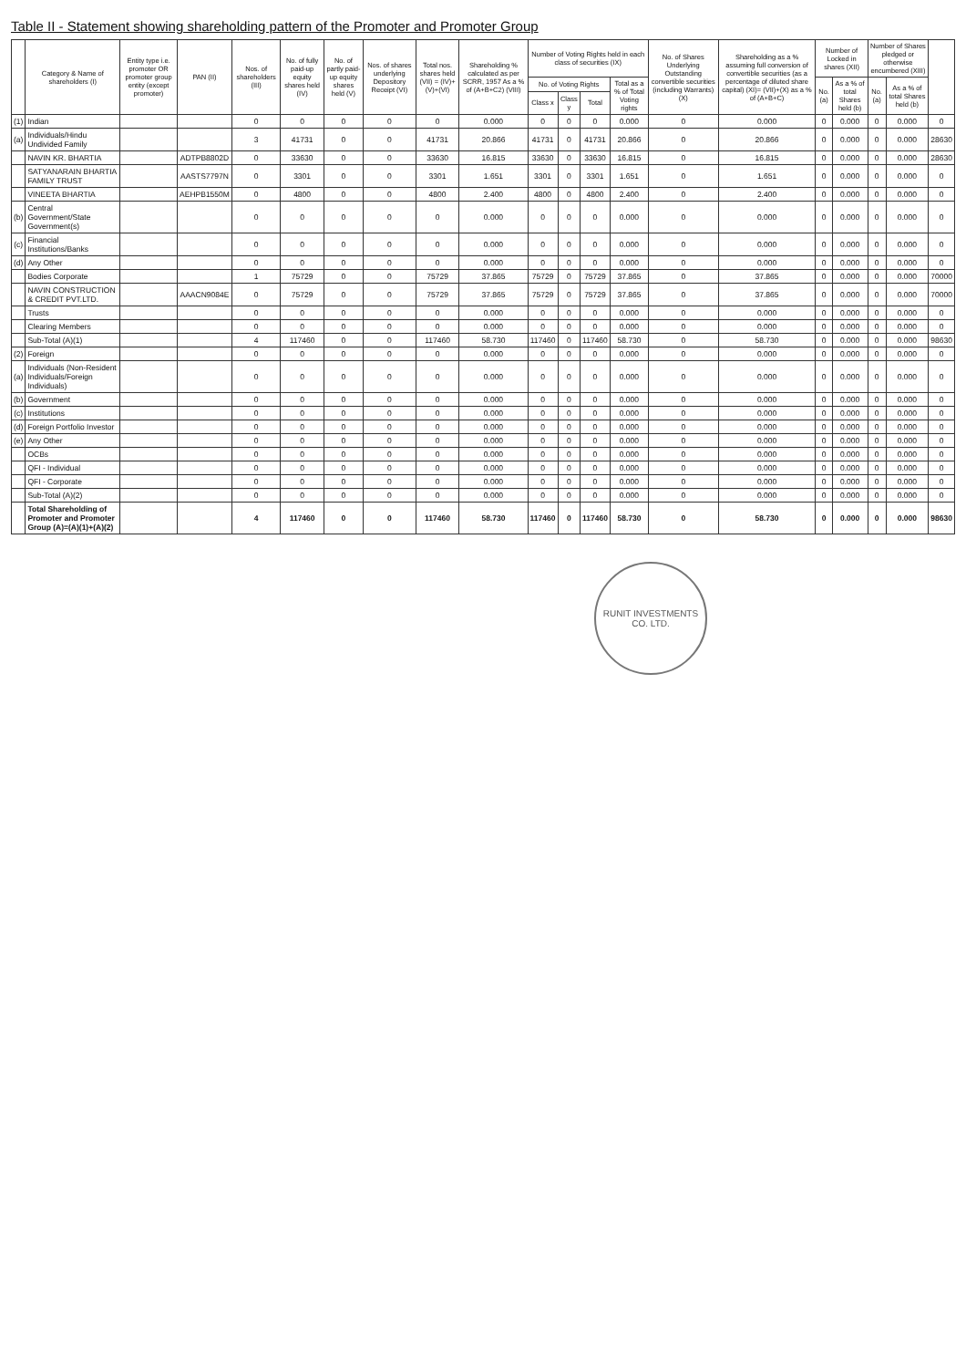Table II - Statement showing shareholding pattern of the Promoter and Promoter Group
| | Category & Name of shareholders (I) | Entity type i.e. promoter OR promoter group entity (except promoter) | PAN (II) | Nos. of shareholders (III) | No. of fully paid-up equity shares held (IV) | No. of partly paid-up equity shares held (V) | Nos. of shares underlying Depository Receipt (VI) | Total nos. shares held (VII) = (IV)+(V)+(VI) | Shareholding % calculated as per SCRR, 1957 As a % of (A+B+C2) (VIII) | Number of Voting Rights held in each class of securities (IX) | | | | No. of Shares Underlying Outstanding convertible securities (including Warrants) (X) | Shareholding as a % assuming full conversion of convertible securities (as a percentage of diluted share capital) (XI)= (VII)+(X) as a % of (A+B+C) | Number of Locked in shares (XII) | | Number of Shares pledged or otherwise encumbered (XIII) | | |
| --- | --- | --- | --- | --- | --- | --- | --- | --- | --- | --- | --- | --- | --- | --- | --- | --- | --- | --- | --- | --- |
| | | | | | | | | | | No. of Voting Rights | | | Total as a % of Total Voting rights | | | No. (a) | As a % of total Shares held (b) | No. (a) | As a % of total Shares held (b) | |
| | | | | | | | | | | Class x | Class y | Total | | | | | | | | |
| (1) | Indian | | | 0 | 0 | 0 | 0 | 0 | 0.000 | 0 | 0 | 0 | 0.000 | 0 | 0.000 | 0 | 0.000 | 0 | 0.000 | 0 |
| (a) | Individuals/Hindu Undivided Family | | | 3 | 41731 | 0 | 0 | 41731 | 20.866 | 41731 | 0 | 41731 | 20.866 | 0 | 20.866 | 0 | 0.000 | 0 | 0.000 | 28630 |
| | NAVIN KR. BHARTIA | | ADTPB8802D | 0 | 33630 | 0 | 0 | 33630 | 16.815 | 33630 | 0 | 33630 | 16.815 | 0 | 16.815 | 0 | 0.000 | 0 | 0.000 | 28630 |
| | SATYANARAIN BHARTIA FAMILY TRUST | | AASTS7797N | 0 | 3301 | 0 | 0 | 3301 | 1.651 | 3301 | 0 | 3301 | 1.651 | 0 | 1.651 | 0 | 0.000 | 0 | 0.000 | 0 |
| | VINEETA BHARTIA | | AEHPB1550M | 0 | 4800 | 0 | 0 | 4800 | 2.400 | 4800 | 0 | 4800 | 2.400 | 0 | 2.400 | 0 | 0.000 | 0 | 0.000 | 0 |
| (b) | Central Government/State Government(s) | | | 0 | 0 | 0 | 0 | 0 | 0.000 | 0 | 0 | 0 | 0.000 | 0 | 0.000 | 0 | 0.000 | 0 | 0.000 | 0 |
| (c) | Financial Institutions/Banks | | | 0 | 0 | 0 | 0 | 0 | 0.000 | 0 | 0 | 0 | 0.000 | 0 | 0.000 | 0 | 0.000 | 0 | 0.000 | 0 |
| (d) | Any Other | | | 0 | 0 | 0 | 0 | 0 | 0.000 | 0 | 0 | 0 | 0.000 | 0 | 0.000 | 0 | 0.000 | 0 | 0.000 | 0 |
| | Bodies Corporate | | | 1 | 75729 | 0 | 0 | 75729 | 37.865 | 75729 | 0 | 75729 | 37.865 | 0 | 37.865 | 0 | 0.000 | 0 | 0.000 | 70000 |
| | NAVIN CONSTRUCTION & CREDIT PVT.LTD. | | AAACN9084E | 0 | 75729 | 0 | 0 | 75729 | 37.865 | 75729 | 0 | 75729 | 37.865 | 0 | 37.865 | 0 | 0.000 | 0 | 0.000 | 70000 |
| | Trusts | | | 0 | 0 | 0 | 0 | 0 | 0.000 | 0 | 0 | 0 | 0.000 | 0 | 0.000 | 0 | 0.000 | 0 | 0.000 | 0 |
| | Clearing Members | | | 0 | 0 | 0 | 0 | 0 | 0.000 | 0 | 0 | 0 | 0.000 | 0 | 0.000 | 0 | 0.000 | 0 | 0.000 | 0 |
| | Sub-Total (A)(1) | | | 4 | 117460 | 0 | 0 | 117460 | 58.730 | 117460 | 0 | 117460 | 58.730 | 0 | 58.730 | 0 | 0.000 | 0 | 0.000 | 98630 |
| (2) | Foreign | | | 0 | 0 | 0 | 0 | 0 | 0.000 | 0 | 0 | 0 | 0.000 | 0 | 0.000 | 0 | 0.000 | 0 | 0.000 | 0 |
| (a) | Individuals (Non-Resident Individuals/Foreign Individuals) | | | 0 | 0 | 0 | 0 | 0 | 0.000 | 0 | 0 | 0 | 0.000 | 0 | 0.000 | 0 | 0.000 | 0 | 0.000 | 0 |
| (b) | Government | | | 0 | 0 | 0 | 0 | 0 | 0.000 | 0 | 0 | 0 | 0.000 | 0 | 0.000 | 0 | 0.000 | 0 | 0.000 | 0 |
| (c) | Institutions | | | 0 | 0 | 0 | 0 | 0 | 0.000 | 0 | 0 | 0 | 0.000 | 0 | 0.000 | 0 | 0.000 | 0 | 0.000 | 0 |
| (d) | Foreign Portfolio Investor | | | 0 | 0 | 0 | 0 | 0 | 0.000 | 0 | 0 | 0 | 0.000 | 0 | 0.000 | 0 | 0.000 | 0 | 0.000 | 0 |
| (e) | Any Other | | | 0 | 0 | 0 | 0 | 0 | 0.000 | 0 | 0 | 0 | 0.000 | 0 | 0.000 | 0 | 0.000 | 0 | 0.000 | 0 |
| | OCBs | | | 0 | 0 | 0 | 0 | 0 | 0.000 | 0 | 0 | 0 | 0.000 | 0 | 0.000 | 0 | 0.000 | 0 | 0.000 | 0 |
| | QFI - Individual | | | 0 | 0 | 0 | 0 | 0 | 0.000 | 0 | 0 | 0 | 0.000 | 0 | 0.000 | 0 | 0.000 | 0 | 0.000 | 0 |
| | QFI - Corporate | | | 0 | 0 | 0 | 0 | 0 | 0.000 | 0 | 0 | 0 | 0.000 | 0 | 0.000 | 0 | 0.000 | 0 | 0.000 | 0 |
| | Sub-Total (A)(2) | | | 0 | 0 | 0 | 0 | 0 | 0.000 | 0 | 0 | 0 | 0.000 | 0 | 0.000 | 0 | 0.000 | 0 | 0.000 | 0 |
| | Total Shareholding of Promoter and Promoter Group (A)=(A)(1)+(A)(2) | | | 4 | 117460 | 0 | 0 | 117460 | 58.730 | 117460 | 0 | 117460 | 58.730 | 0 | 58.730 | 0 | 0.000 | 0 | 0.000 | 98630 |
RUNIT INVESTMENTS CO. LTD.